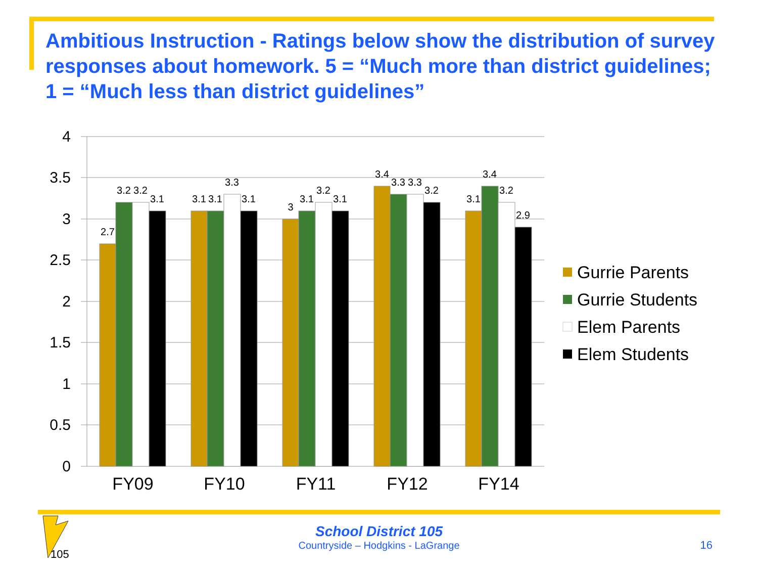Ambitious Instruction - Ratings below show the distribution of survey responses about homework. 5 = “Much more than district guidelines; 1 = “Much less than district guidelines”
4
3.5
3
2.5
2
1.5
1
0.5
0
2.7
3.2
3.2
3.1
3.1
3.1
3.3
3.1
3
3.1
3.2
3.1
3.4
3.3
3.3
3.2
3.1
3.4
3.2
2.9
FY09
FY10
FY11
FY12
FY14
Gurrie Parents
Gurrie Students
Elem Parents
Elem Students
105
School District 105
Countryside – Hodgkins - LaGrange
16